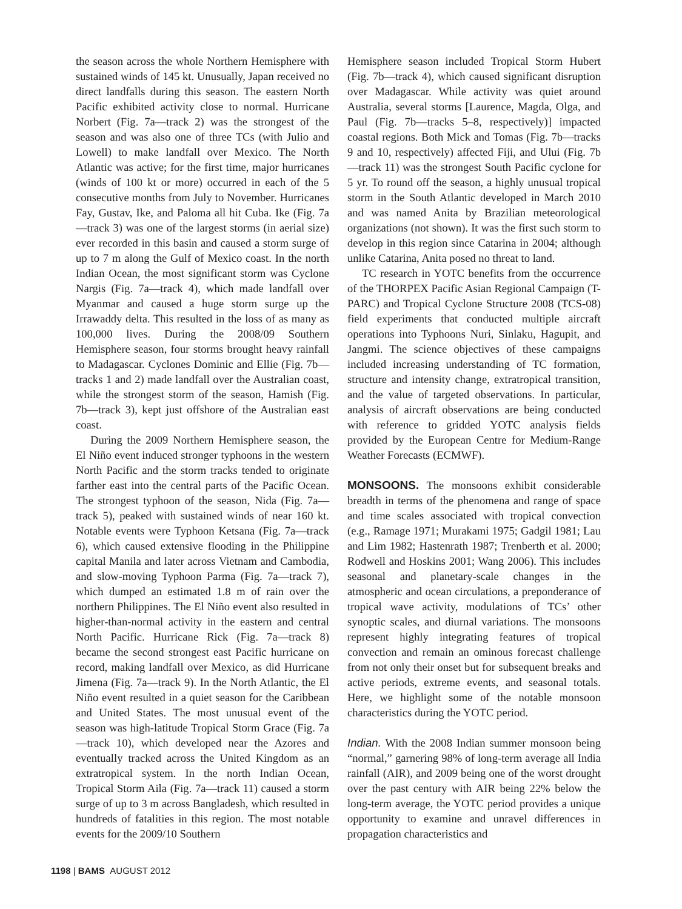the season across the whole Northern Hemisphere with sustained winds of 145 kt. Unusually, Japan received no direct landfalls during this season. The eastern North Pacific exhibited activity close to normal. Hurricane Norbert (Fig. 7a—track 2) was the strongest of the season and was also one of three TCs (with Julio and Lowell) to make landfall over Mexico. The North Atlantic was active; for the first time, major hurricanes (winds of 100 kt or more) occurred in each of the 5 consecutive months from July to November. Hurricanes Fay, Gustav, Ike, and Paloma all hit Cuba. Ike (Fig. 7a—track 3) was one of the largest storms (in aerial size) ever recorded in this basin and caused a storm surge of up to 7 m along the Gulf of Mexico coast. In the north Indian Ocean, the most significant storm was Cyclone Nargis (Fig. 7a—track 4), which made landfall over Myanmar and caused a huge storm surge up the Irrawaddy delta. This resulted in the loss of as many as 100,000 lives. During the 2008/09 Southern Hemisphere season, four storms brought heavy rainfall to Madagascar. Cyclones Dominic and Ellie (Fig. 7b—tracks 1 and 2) made landfall over the Australian coast, while the strongest storm of the season, Hamish (Fig. 7b—track 3), kept just offshore of the Australian east coast.
During the 2009 Northern Hemisphere season, the El Niño event induced stronger typhoons in the western North Pacific and the storm tracks tended to originate farther east into the central parts of the Pacific Ocean. The strongest typhoon of the season, Nida (Fig. 7a—track 5), peaked with sustained winds of near 160 kt. Notable events were Typhoon Ketsana (Fig. 7a—track 6), which caused extensive flooding in the Philippine capital Manila and later across Vietnam and Cambodia, and slow-moving Typhoon Parma (Fig. 7a—track 7), which dumped an estimated 1.8 m of rain over the northern Philippines. The El Niño event also resulted in higher-than-normal activity in the eastern and central North Pacific. Hurricane Rick (Fig. 7a—track 8) became the second strongest east Pacific hurricane on record, making landfall over Mexico, as did Hurricane Jimena (Fig. 7a—track 9). In the North Atlantic, the El Niño event resulted in a quiet season for the Caribbean and United States. The most unusual event of the season was high-latitude Tropical Storm Grace (Fig. 7a—track 10), which developed near the Azores and eventually tracked across the United Kingdom as an extratropical system. In the north Indian Ocean, Tropical Storm Aila (Fig. 7a—track 11) caused a storm surge of up to 3 m across Bangladesh, which resulted in hundreds of fatalities in this region. The most notable events for the 2009/10 Southern
Hemisphere season included Tropical Storm Hubert (Fig. 7b—track 4), which caused significant disruption over Madagascar. While activity was quiet around Australia, several storms [Laurence, Magda, Olga, and Paul (Fig. 7b—tracks 5–8, respectively)] impacted coastal regions. Both Mick and Tomas (Fig. 7b—tracks 9 and 10, respectively) affected Fiji, and Ului (Fig. 7b—track 11) was the strongest South Pacific cyclone for 5 yr. To round off the season, a highly unusual tropical storm in the South Atlantic developed in March 2010 and was named Anita by Brazilian meteorological organizations (not shown). It was the first such storm to develop in this region since Catarina in 2004; although unlike Catarina, Anita posed no threat to land.
TC research in YOTC benefits from the occurrence of the THORPEX Pacific Asian Regional Campaign (T-PARC) and Tropical Cyclone Structure 2008 (TCS-08) field experiments that conducted multiple aircraft operations into Typhoons Nuri, Sinlaku, Hagupit, and Jangmi. The science objectives of these campaigns included increasing understanding of TC formation, structure and intensity change, extratropical transition, and the value of targeted observations. In particular, analysis of aircraft observations are being conducted with reference to gridded YOTC analysis fields provided by the European Centre for Medium-Range Weather Forecasts (ECMWF).
MONSOONS. The monsoons exhibit considerable breadth in terms of the phenomena and range of space and time scales associated with tropical convection (e.g., Ramage 1971; Murakami 1975; Gadgil 1981; Lau and Lim 1982; Hastenrath 1987; Trenberth et al. 2000; Rodwell and Hoskins 2001; Wang 2006). This includes seasonal and planetary-scale changes in the atmospheric and ocean circulations, a preponderance of tropical wave activity, modulations of TCs’ other synoptic scales, and diurnal variations. The monsoons represent highly integrating features of tropical convection and remain an ominous forecast challenge from not only their onset but for subsequent breaks and active periods, extreme events, and seasonal totals. Here, we highlight some of the notable monsoon characteristics during the YOTC period.
Indian. With the 2008 Indian summer monsoon being “normal,” garnering 98% of long-term average all India rainfall (AIR), and 2009 being one of the worst drought over the past century with AIR being 22% below the long-term average, the YOTC period provides a unique opportunity to examine and unravel differences in propagation characteristics and
1198 | BAMS AUGUST 2012